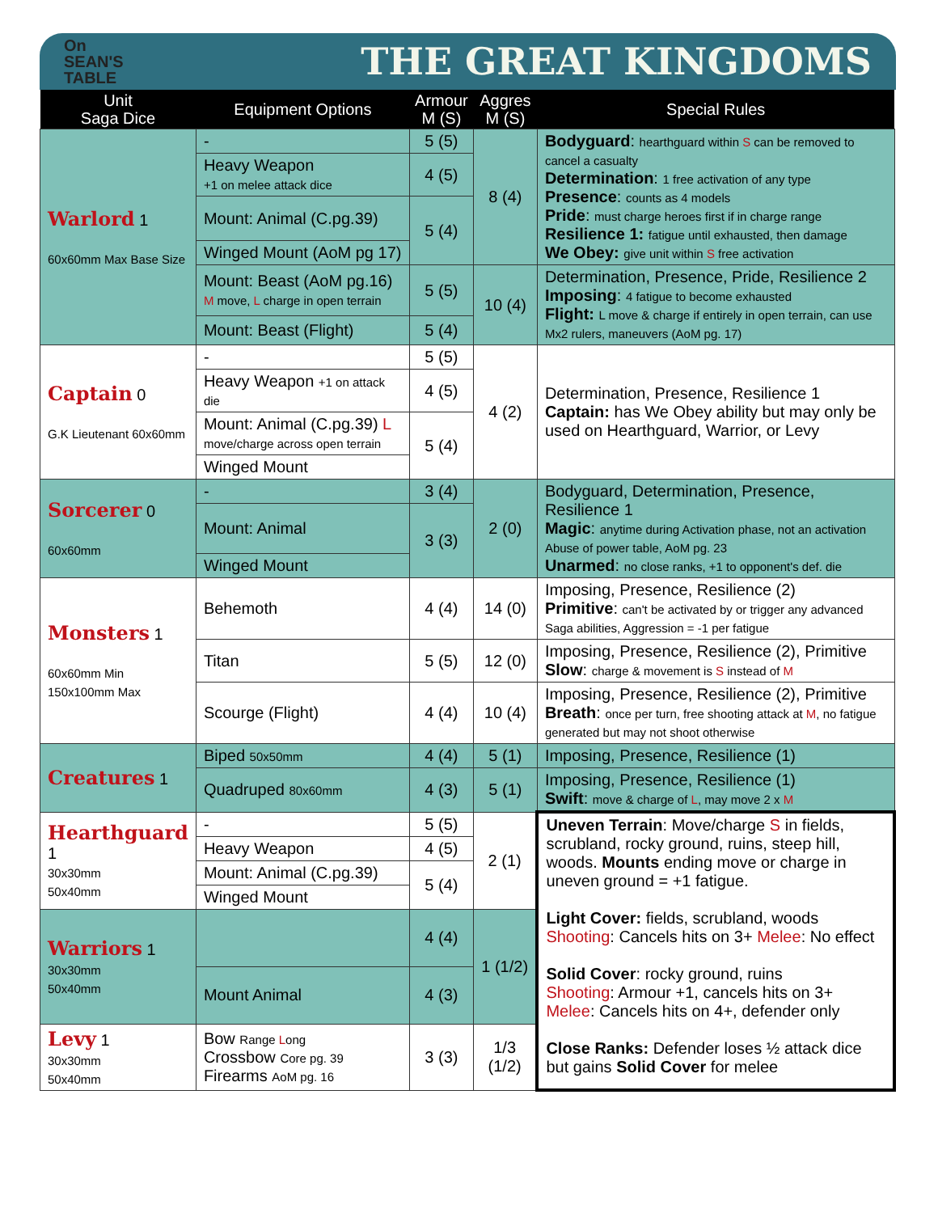On
SEAN'S
TABLE
THE GREAT KINGDOMS
| Unit Saga Dice | Equipment Options | Armour M (S) | Aggres M (S) | Special Rules |
| --- | --- | --- | --- | --- |
| Warlord 1 60x60mm Max Base Size | - | 5 (5) | 8 (4) | Bodyguard : hearthguard within S can be removed to cancel a casualty Determination : 1 free activation of any type Presence : counts as 4 models Pride : must charge heroes first if in charge range Resilience 1: fatigue until exhausted, then damage We Obey: give unit within S free activation |
| | Heavy Weapon +1 on melee attack dice | 4 (5) | | |
| | Mount: Animal (C.pg.39) | 5 (4) | | |
| | Winged Mount (AoM pg 17) | | | |
| | Mount: Beast (AoM pg.16) M move, L charge in open terrain | 5 (5) | 10 (4) | Determination, Presence, Pride, Resilience 2 Imposing : 4 fatigue to become exhausted Flight: L move & charge if entirely in open terrain, can use Mx2 rulers, maneuvers (AoM pg. 17) |
| | Mount: Beast (Flight) | 5 (4) | | |
| Captain 0 G.K Lieutenant 60x60mm | - | 5 (5) | 4 (2) | Determination, Presence, Resilience 1 Captain: has We Obey ability but may only be used on Hearthguard, Warrior, or Levy |
| | Heavy Weapon +1 on attack die | 4 (5) | | |
| | Mount: Animal (C.pg.39) L move/charge across open terrain | 5 (4) | | |
| | Winged Mount | | | |
| Sorcerer 0 60x60mm | - | 3 (4) | 2 (0) | Bodyguard, Determination, Presence, Resilience 1 Magic : anytime during Activation phase, not an activation Abuse of power table, AoM pg. 23 Unarmed : no close ranks, +1 to opponent's def. die |
| | Mount: Animal | 3 (3) | | |
| | Winged Mount | | | |
| Monsters 1 60x60mm Min 150x100mm Max | Behemoth | 4 (4) | 14 (0) | Imposing, Presence, Resilience (2) Primitive : can't be activated by or trigger any advanced Saga abilities, Aggression = -1 per fatigue |
| | Titan | 5 (5) | 12 (0) | Imposing, Presence, Resilience (2), Primitive Slow : charge & movement is S instead of M |
| | Scourge (Flight) | 4 (4) | 10 (4) | Imposing, Presence, Resilience (2), Primitive Breath : once per turn, free shooting attack at M , no fatigue generated but may not shoot otherwise |
| Creatures 1 | Biped 50x50mm | 4 (4) | 5 (1) | Imposing, Presence, Resilience (1) |
| | Quadruped 80x60mm | 4 (3) | 5 (1) | Imposing, Presence, Resilience (1) Swift : move & charge of L , may move 2 x M |
| Hearthguard 1 30x30mm 50x40mm | - | 5 (5) | 2 (1) | Uneven Terrain : Move/charge S in fields, scrubland, rocky ground, ruins, steep hill, woods. Mounts ending move or charge in uneven ground = +1 fatigue. Light Cover: fields, scrubland, woods Shooting : Cancels hits on 3+ Melee : No effect Solid Cover : rocky ground, ruins Shooting : Armour +1, cancels hits on 3+ Melee : Cancels hits on 4+, defender only Close Ranks: Defender loses ½ attack dice but gains Solid Cover for melee |
| | Heavy Weapon | 4 (5) | | |
| | Mount: Animal (C.pg.39) | 5 (4) | | |
| | Winged Mount | | | |
| Warriors 1 30x30mm 50x40mm | | 4 (4) | 1 (1/2) | |
| | Mount Animal | 4 (3) | | |
| Levy 1 30x30mm 50x40mm | Bow Range L ong Crossbow Core pg. 39 Firearms AoM pg. 16 | 3 (3) | 1/3 (1/2) | |